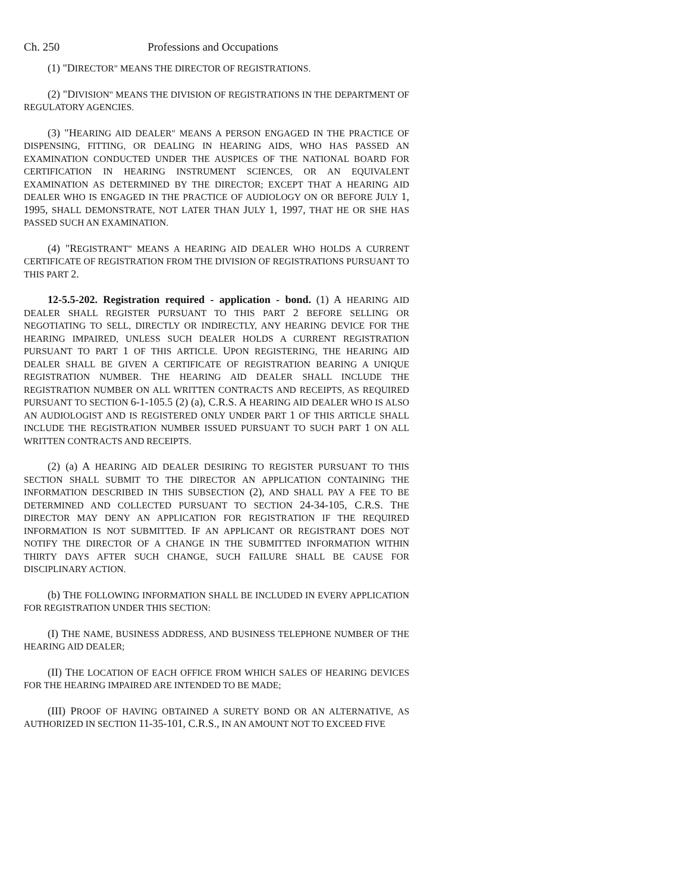Ch. 250 Professions and Occupations
(1) "DIRECTOR" MEANS THE DIRECTOR OF REGISTRATIONS.
(2) "DIVISION" MEANS THE DIVISION OF REGISTRATIONS IN THE DEPARTMENT OF REGULATORY AGENCIES.
(3) "HEARING AID DEALER" MEANS A PERSON ENGAGED IN THE PRACTICE OF DISPENSING, FITTING, OR DEALING IN HEARING AIDS, WHO HAS PASSED AN EXAMINATION CONDUCTED UNDER THE AUSPICES OF THE NATIONAL BOARD FOR CERTIFICATION IN HEARING INSTRUMENT SCIENCES, OR AN EQUIVALENT EXAMINATION AS DETERMINED BY THE DIRECTOR; EXCEPT THAT A HEARING AID DEALER WHO IS ENGAGED IN THE PRACTICE OF AUDIOLOGY ON OR BEFORE JULY 1, 1995, SHALL DEMONSTRATE, NOT LATER THAN JULY 1, 1997, THAT HE OR SHE HAS PASSED SUCH AN EXAMINATION.
(4) "REGISTRANT" MEANS A HEARING AID DEALER WHO HOLDS A CURRENT CERTIFICATE OF REGISTRATION FROM THE DIVISION OF REGISTRATIONS PURSUANT TO THIS PART 2.
12-5.5-202. Registration required - application - bond. (1) A HEARING AID DEALER SHALL REGISTER PURSUANT TO THIS PART 2 BEFORE SELLING OR NEGOTIATING TO SELL, DIRECTLY OR INDIRECTLY, ANY HEARING DEVICE FOR THE HEARING IMPAIRED, UNLESS SUCH DEALER HOLDS A CURRENT REGISTRATION PURSUANT TO PART 1 OF THIS ARTICLE. UPON REGISTERING, THE HEARING AID DEALER SHALL BE GIVEN A CERTIFICATE OF REGISTRATION BEARING A UNIQUE REGISTRATION NUMBER. THE HEARING AID DEALER SHALL INCLUDE THE REGISTRATION NUMBER ON ALL WRITTEN CONTRACTS AND RECEIPTS, AS REQUIRED PURSUANT TO SECTION 6-1-105.5 (2) (a), C.R.S. A HEARING AID DEALER WHO IS ALSO AN AUDIOLOGIST AND IS REGISTERED ONLY UNDER PART 1 OF THIS ARTICLE SHALL INCLUDE THE REGISTRATION NUMBER ISSUED PURSUANT TO SUCH PART 1 ON ALL WRITTEN CONTRACTS AND RECEIPTS.
(2) (a) A HEARING AID DEALER DESIRING TO REGISTER PURSUANT TO THIS SECTION SHALL SUBMIT TO THE DIRECTOR AN APPLICATION CONTAINING THE INFORMATION DESCRIBED IN THIS SUBSECTION (2), AND SHALL PAY A FEE TO BE DETERMINED AND COLLECTED PURSUANT TO SECTION 24-34-105, C.R.S. THE DIRECTOR MAY DENY AN APPLICATION FOR REGISTRATION IF THE REQUIRED INFORMATION IS NOT SUBMITTED. IF AN APPLICANT OR REGISTRANT DOES NOT NOTIFY THE DIRECTOR OF A CHANGE IN THE SUBMITTED INFORMATION WITHIN THIRTY DAYS AFTER SUCH CHANGE, SUCH FAILURE SHALL BE CAUSE FOR DISCIPLINARY ACTION.
(b) THE FOLLOWING INFORMATION SHALL BE INCLUDED IN EVERY APPLICATION FOR REGISTRATION UNDER THIS SECTION:
(I) THE NAME, BUSINESS ADDRESS, AND BUSINESS TELEPHONE NUMBER OF THE HEARING AID DEALER;
(II) THE LOCATION OF EACH OFFICE FROM WHICH SALES OF HEARING DEVICES FOR THE HEARING IMPAIRED ARE INTENDED TO BE MADE;
(III) PROOF OF HAVING OBTAINED A SURETY BOND OR AN ALTERNATIVE, AS AUTHORIZED IN SECTION 11-35-101, C.R.S., IN AN AMOUNT NOT TO EXCEED FIVE